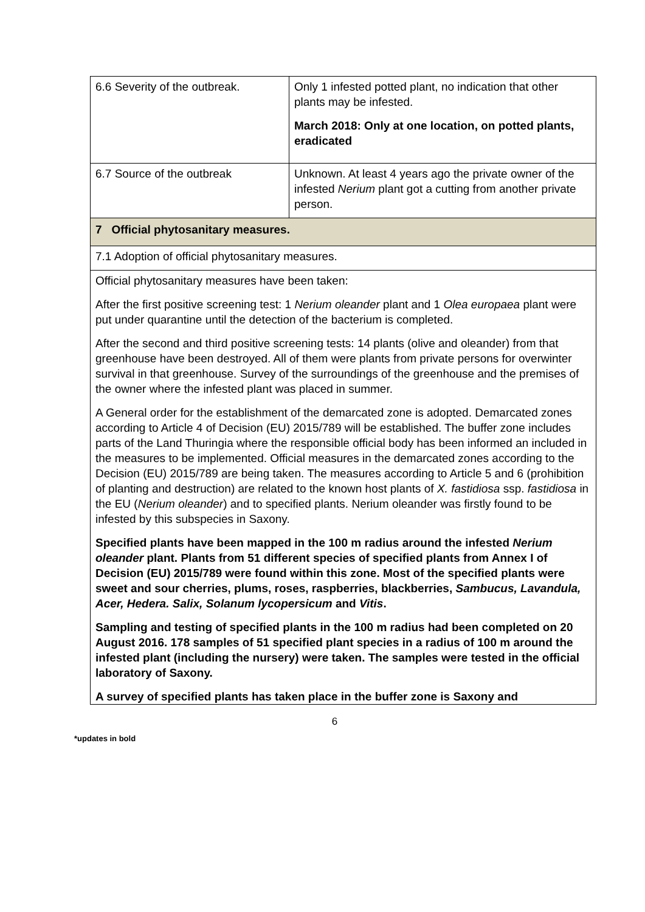| 6.6 Severity of the outbreak. | Only 1 infested potted plant, no indication that other plants may be infested. March 2018: Only at one location, on potted plants, eradicated |
| 6.7 Source of the outbreak | Unknown. At least 4 years ago the private owner of the infested Nerium plant got a cutting from another private person. |
| 7 Official phytosanitary measures. | |
| 7.1 Adoption of official phytosanitary measures. | |
| Official phytosanitary measures have been taken: After the first positive screening test: 1 Nerium oleander plant and 1 Olea europaea plant were put under quarantine until the detection of the bacterium is completed. After the second and third positive screening tests: 14 plants (olive and oleander) from that greenhouse have been destroyed. All of them were plants from private persons for overwinter survival in that greenhouse. Survey of the surroundings of the greenhouse and the premises of the owner where the infested plant was placed in summer. A General order for the establishment of the demarcated zone is adopted. Demarcated zones according to Article 4 of Decision (EU) 2015/789 will be established. The buffer zone includes parts of the Land Thuringia where the responsible official body has been informed an included in the measures to be implemented. Official measures in the demarcated zones according to the Decision (EU) 2015/789 are being taken. The measures according to Article 5 and 6 (prohibition of planting and destruction) are related to the known host plants of X. fastidiosa ssp. fastidiosa in the EU ( Nerium oleander ) and to specified plants. Nerium oleander was firstly found to be infested by this subspecies in Saxony. Specified plants have been mapped in the 100 m radius around the infested Nerium oleander plant. Plants from 51 different species of specified plants from Annex I of Decision (EU) 2015/789 were found within this zone. Most of the specified plants were sweet and sour cherries, plums, roses, raspberries, blackberries, Sambucus, Lavandula, Acer, Hedera. Salix, Solanum lycopersicum and Vitis . Sampling and testing of specified plants in the 100 m radius had been completed on 20 August 2016. 178 samples of 51 specified plant species in a radius of 100 m around the infested plant (including the nursery) were taken. The samples were tested in the official laboratory of Saxony. A survey of specified plants has taken place in the buffer zone is Saxony and | |
6
*updates in bold